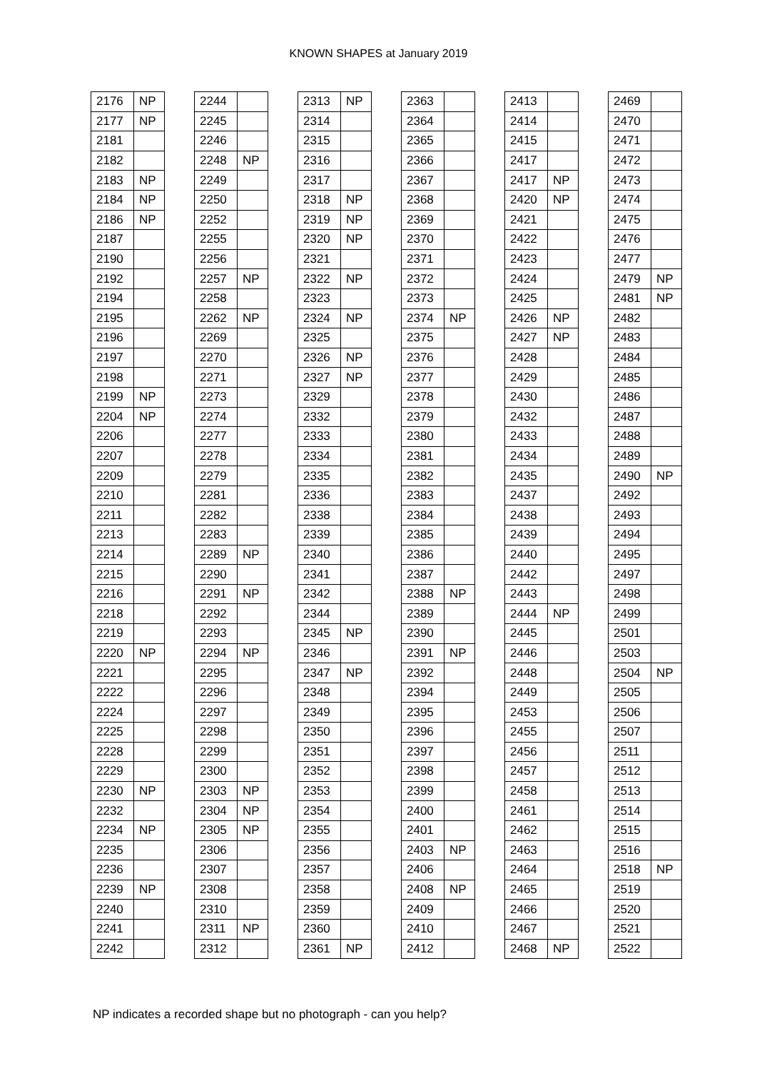KNOWN SHAPES at January 2019
| 2176 | NP |
| 2177 | NP |
| 2181 | |
| 2182 | |
| 2183 | NP |
| 2184 | NP |
| 2186 | NP |
| 2187 | |
| 2190 | |
| 2192 | |
| 2194 | |
| 2195 | |
| 2196 | |
| 2197 | |
| 2198 | |
| 2199 | NP |
| 2204 | NP |
| 2206 | |
| 2207 | |
| 2209 | |
| 2210 | |
| 2211 | |
| 2213 | |
| 2214 | |
| 2215 | |
| 2216 | |
| 2218 | |
| 2219 | |
| 2220 | NP |
| 2221 | |
| 2222 | |
| 2224 | |
| 2225 | |
| 2228 | |
| 2229 | |
| 2230 | NP |
| 2232 | |
| 2234 | NP |
| 2235 | |
| 2236 | |
| 2239 | NP |
| 2240 | |
| 2241 | |
| 2242 | |
| 2244 | |
| 2245 | |
| 2246 | |
| 2248 | NP |
| 2249 | |
| 2250 | |
| 2252 | |
| 2255 | |
| 2256 | |
| 2257 | NP |
| 2258 | |
| 2262 | NP |
| 2269 | |
| 2270 | |
| 2271 | |
| 2273 | |
| 2274 | |
| 2277 | |
| 2278 | |
| 2279 | |
| 2281 | |
| 2282 | |
| 2283 | |
| 2289 | NP |
| 2290 | |
| 2291 | NP |
| 2292 | |
| 2293 | |
| 2294 | NP |
| 2295 | |
| 2296 | |
| 2297 | |
| 2298 | |
| 2299 | |
| 2300 | |
| 2303 | NP |
| 2304 | NP |
| 2305 | NP |
| 2306 | |
| 2307 | |
| 2308 | |
| 2310 | |
| 2311 | NP |
| 2312 | |
| 2313 | NP |
| 2314 | |
| 2315 | |
| 2316 | |
| 2317 | |
| 2318 | NP |
| 2319 | NP |
| 2320 | NP |
| 2321 | |
| 2322 | NP |
| 2323 | |
| 2324 | NP |
| 2325 | |
| 2326 | NP |
| 2327 | NP |
| 2329 | |
| 2332 | |
| 2333 | |
| 2334 | |
| 2335 | |
| 2336 | |
| 2338 | |
| 2339 | |
| 2340 | |
| 2341 | |
| 2342 | |
| 2344 | |
| 2345 | NP |
| 2346 | |
| 2347 | NP |
| 2348 | |
| 2349 | |
| 2350 | |
| 2351 | |
| 2352 | |
| 2353 | |
| 2354 | |
| 2355 | |
| 2356 | |
| 2357 | |
| 2358 | |
| 2359 | |
| 2360 | |
| 2361 | NP |
| 2363 | |
| 2364 | |
| 2365 | |
| 2366 | |
| 2367 | |
| 2368 | |
| 2369 | |
| 2370 | |
| 2371 | |
| 2372 | |
| 2373 | |
| 2374 | NP |
| 2375 | |
| 2376 | |
| 2377 | |
| 2378 | |
| 2379 | |
| 2380 | |
| 2381 | |
| 2382 | |
| 2383 | |
| 2384 | |
| 2385 | |
| 2386 | |
| 2387 | |
| 2388 | NP |
| 2389 | |
| 2390 | |
| 2391 | NP |
| 2392 | |
| 2394 | |
| 2395 | |
| 2396 | |
| 2397 | |
| 2398 | |
| 2399 | |
| 2400 | |
| 2401 | |
| 2403 | NP |
| 2406 | |
| 2408 | NP |
| 2409 | |
| 2410 | |
| 2412 | |
| 2413 | |
| 2414 | |
| 2415 | |
| 2417 | |
| 2417 | NP |
| 2420 | NP |
| 2421 | |
| 2422 | |
| 2423 | |
| 2424 | |
| 2425 | |
| 2426 | NP |
| 2427 | NP |
| 2428 | |
| 2429 | |
| 2430 | |
| 2432 | |
| 2433 | |
| 2434 | |
| 2435 | |
| 2437 | |
| 2438 | |
| 2439 | |
| 2440 | |
| 2442 | |
| 2443 | |
| 2444 | NP |
| 2445 | |
| 2446 | |
| 2448 | |
| 2449 | |
| 2453 | |
| 2455 | |
| 2456 | |
| 2457 | |
| 2458 | |
| 2461 | |
| 2462 | |
| 2463 | |
| 2464 | |
| 2465 | |
| 2466 | |
| 2467 | |
| 2468 | NP |
| 2469 | |
| 2470 | |
| 2471 | |
| 2472 | |
| 2473 | |
| 2474 | |
| 2475 | |
| 2476 | |
| 2477 | |
| 2479 | NP |
| 2481 | NP |
| 2482 | |
| 2483 | |
| 2484 | |
| 2485 | |
| 2486 | |
| 2487 | |
| 2488 | |
| 2489 | |
| 2490 | NP |
| 2492 | |
| 2493 | |
| 2494 | |
| 2495 | |
| 2497 | |
| 2498 | |
| 2499 | |
| 2501 | |
| 2503 | |
| 2504 | NP |
| 2505 | |
| 2506 | |
| 2507 | |
| 2511 | |
| 2512 | |
| 2513 | |
| 2514 | |
| 2515 | |
| 2516 | |
| 2518 | NP |
| 2519 | |
| 2520 | |
| 2521 | |
| 2522 | |
NP indicates a recorded shape but no photograph - can you help?